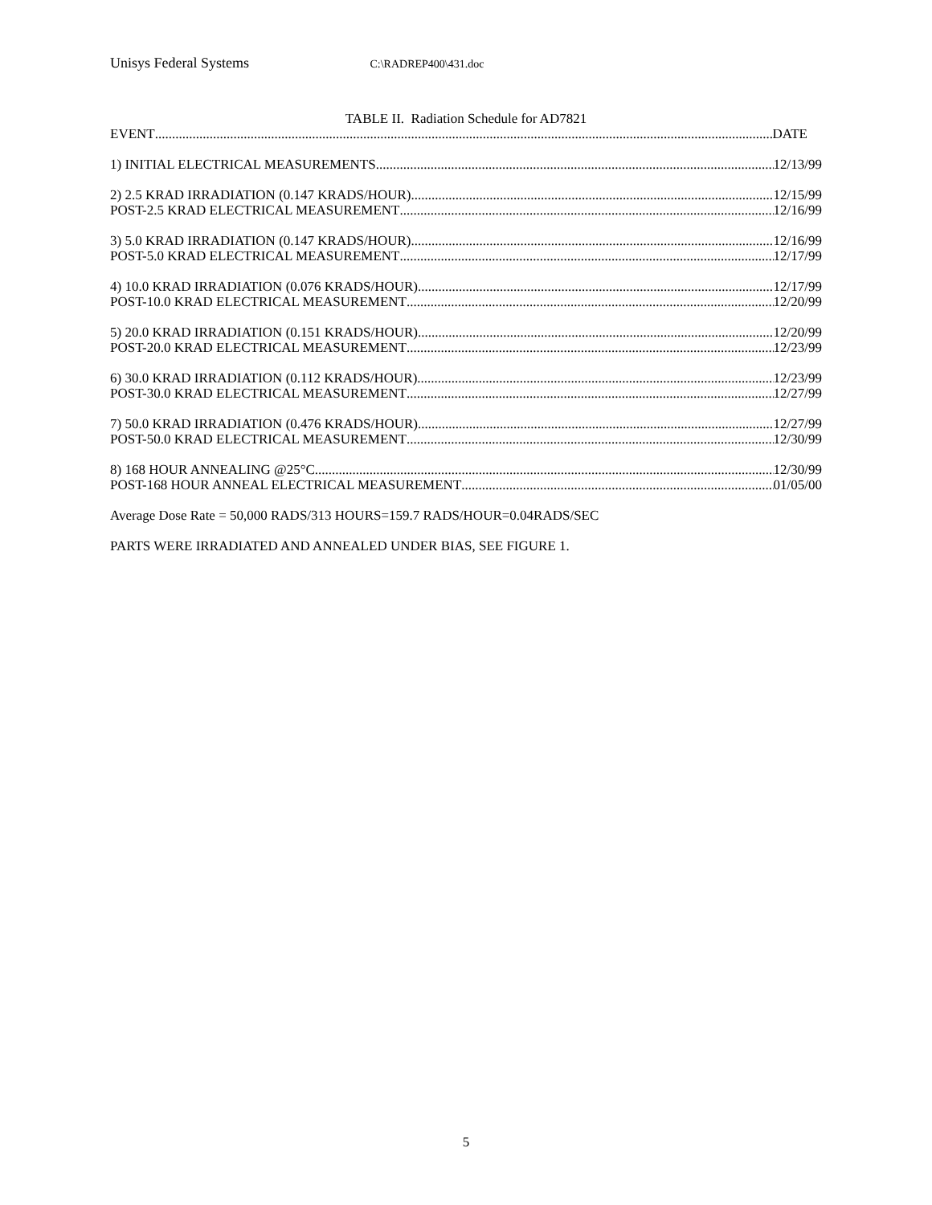Unisys Federal Systems C:\RADREP400\431.doc
TABLE II. Radiation Schedule for AD7821
EVENT DATE
1) INITIAL ELECTRICAL MEASUREMENTS 12/13/99
2) 2.5 KRAD IRRADIATION (0.147 KRADS/HOUR) 12/15/99
POST-2.5 KRAD ELECTRICAL MEASUREMENT 12/16/99
3) 5.0 KRAD IRRADIATION (0.147 KRADS/HOUR) 12/16/99
POST-5.0 KRAD ELECTRICAL MEASUREMENT 12/17/99
4) 10.0 KRAD IRRADIATION (0.076 KRADS/HOUR) 12/17/99
POST-10.0 KRAD ELECTRICAL MEASUREMENT 12/20/99
5) 20.0 KRAD IRRADIATION (0.151 KRADS/HOUR) 12/20/99
POST-20.0 KRAD ELECTRICAL MEASUREMENT 12/23/99
6) 30.0 KRAD IRRADIATION (0.112 KRADS/HOUR) 12/23/99
POST-30.0 KRAD ELECTRICAL MEASUREMENT 12/27/99
7) 50.0 KRAD IRRADIATION (0.476 KRADS/HOUR) 12/27/99
POST-50.0 KRAD ELECTRICAL MEASUREMENT 12/30/99
8) 168 HOUR ANNEALING @25°C 12/30/99
POST-168 HOUR ANNEAL ELECTRICAL MEASUREMENT 01/05/00
Average Dose Rate = 50,000 RADS/313 HOURS=159.7 RADS/HOUR=0.04RADS/SEC
PARTS WERE IRRADIATED AND ANNEALED UNDER BIAS, SEE FIGURE 1.
5